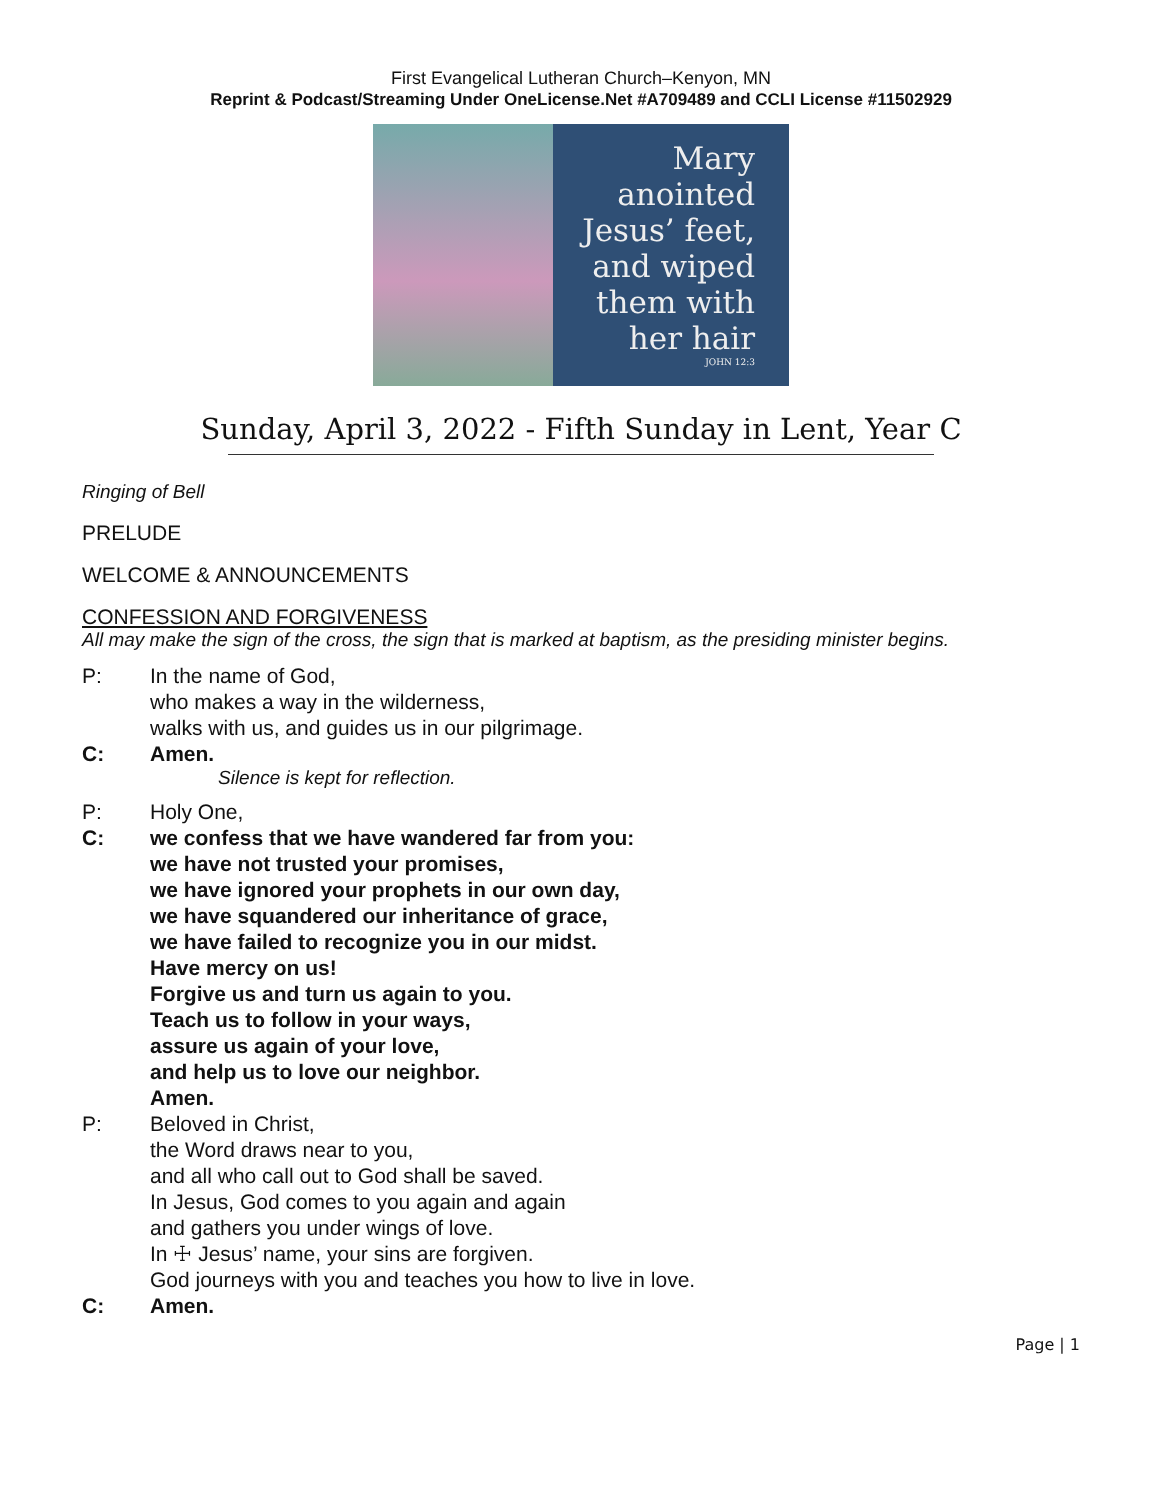First Evangelical Lutheran Church–Kenyon, MN
Reprint & Podcast/Streaming Under OneLicense.Net #A709489 and CCLI License #11502929
Mary
anointed
Jesus’ feet,
and wiped
them with
her hair
JOHN 12:3
Sunday, April 3, 2022 - Fifth Sunday in Lent, Year C
Ringing of Bell
PRELUDE
WELCOME & ANNOUNCEMENTS
CONFESSION AND FORGIVENESS
All may make the sign of the cross, the sign that is marked at baptism, as the presiding minister begins.
P: In the name of God,
who makes a way in the wilderness,
walks with us, and guides us in our pilgrimage.
C: Amen.
Silence is kept for reflection.
P: Holy One,
C: we confess that we have wandered far from you:
we have not trusted your promises,
we have ignored your prophets in our own day,
we have squandered our inheritance of grace,
we have failed to recognize you in our midst.
Have mercy on us!
Forgive us and turn us again to you.
Teach us to follow in your ways,
assure us again of your love,
and help us to love our neighbor.
Amen.
P: Beloved in Christ,
the Word draws near to you,
and all who call out to God shall be saved.
In Jesus, God comes to you again and again
and gathers you under wings of love.
In ☩ Jesus’ name, your sins are forgiven.
God journeys with you and teaches you how to live in love.
C: Amen.
Page | 1